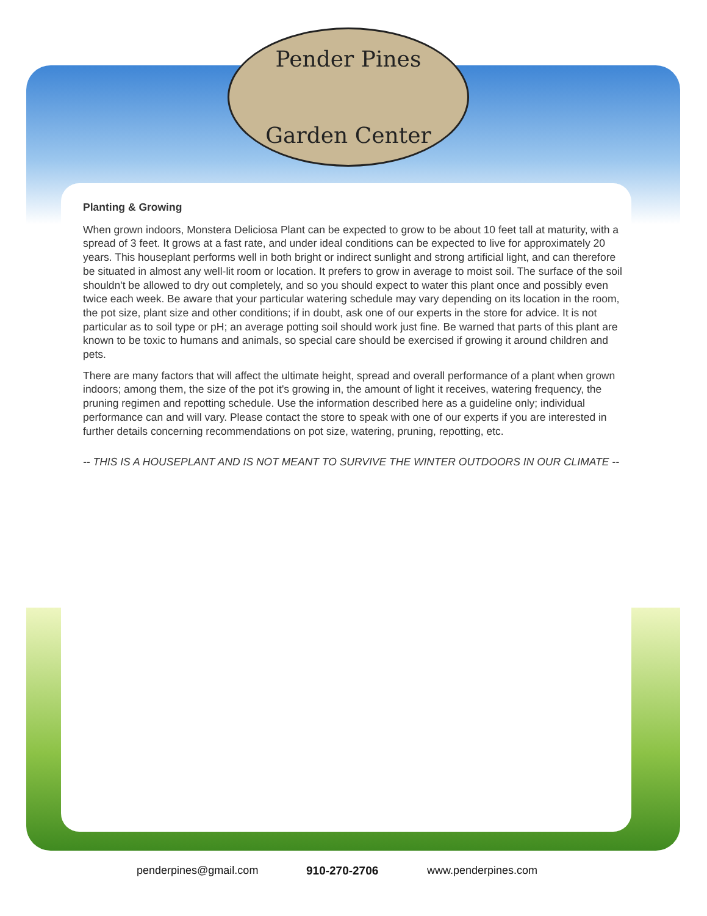Pender Pines
Garden Center
Planting & Growing
When grown indoors, Monstera Deliciosa Plant can be expected to grow to be about 10 feet tall at maturity, with a spread of 3 feet. It grows at a fast rate, and under ideal conditions can be expected to live for approximately 20 years. This houseplant performs well in both bright or indirect sunlight and strong artificial light, and can therefore be situated in almost any well-lit room or location. It prefers to grow in average to moist soil. The surface of the soil shouldn't be allowed to dry out completely, and so you should expect to water this plant once and possibly even twice each week. Be aware that your particular watering schedule may vary depending on its location in the room, the pot size, plant size and other conditions; if in doubt, ask one of our experts in the store for advice. It is not particular as to soil type or pH; an average potting soil should work just fine. Be warned that parts of this plant are known to be toxic to humans and animals, so special care should be exercised if growing it around children and pets.
There are many factors that will affect the ultimate height, spread and overall performance of a plant when grown indoors; among them, the size of the pot it's growing in, the amount of light it receives, watering frequency, the pruning regimen and repotting schedule. Use the information described here as a guideline only; individual performance can and will vary. Please contact the store to speak with one of our experts if you are interested in further details concerning recommendations on pot size, watering, pruning, repotting, etc.
-- THIS IS A HOUSEPLANT AND IS NOT MEANT TO SURVIVE THE WINTER OUTDOORS IN OUR CLIMATE --
penderpines@gmail.com 910-270-2706 www.penderpines.com